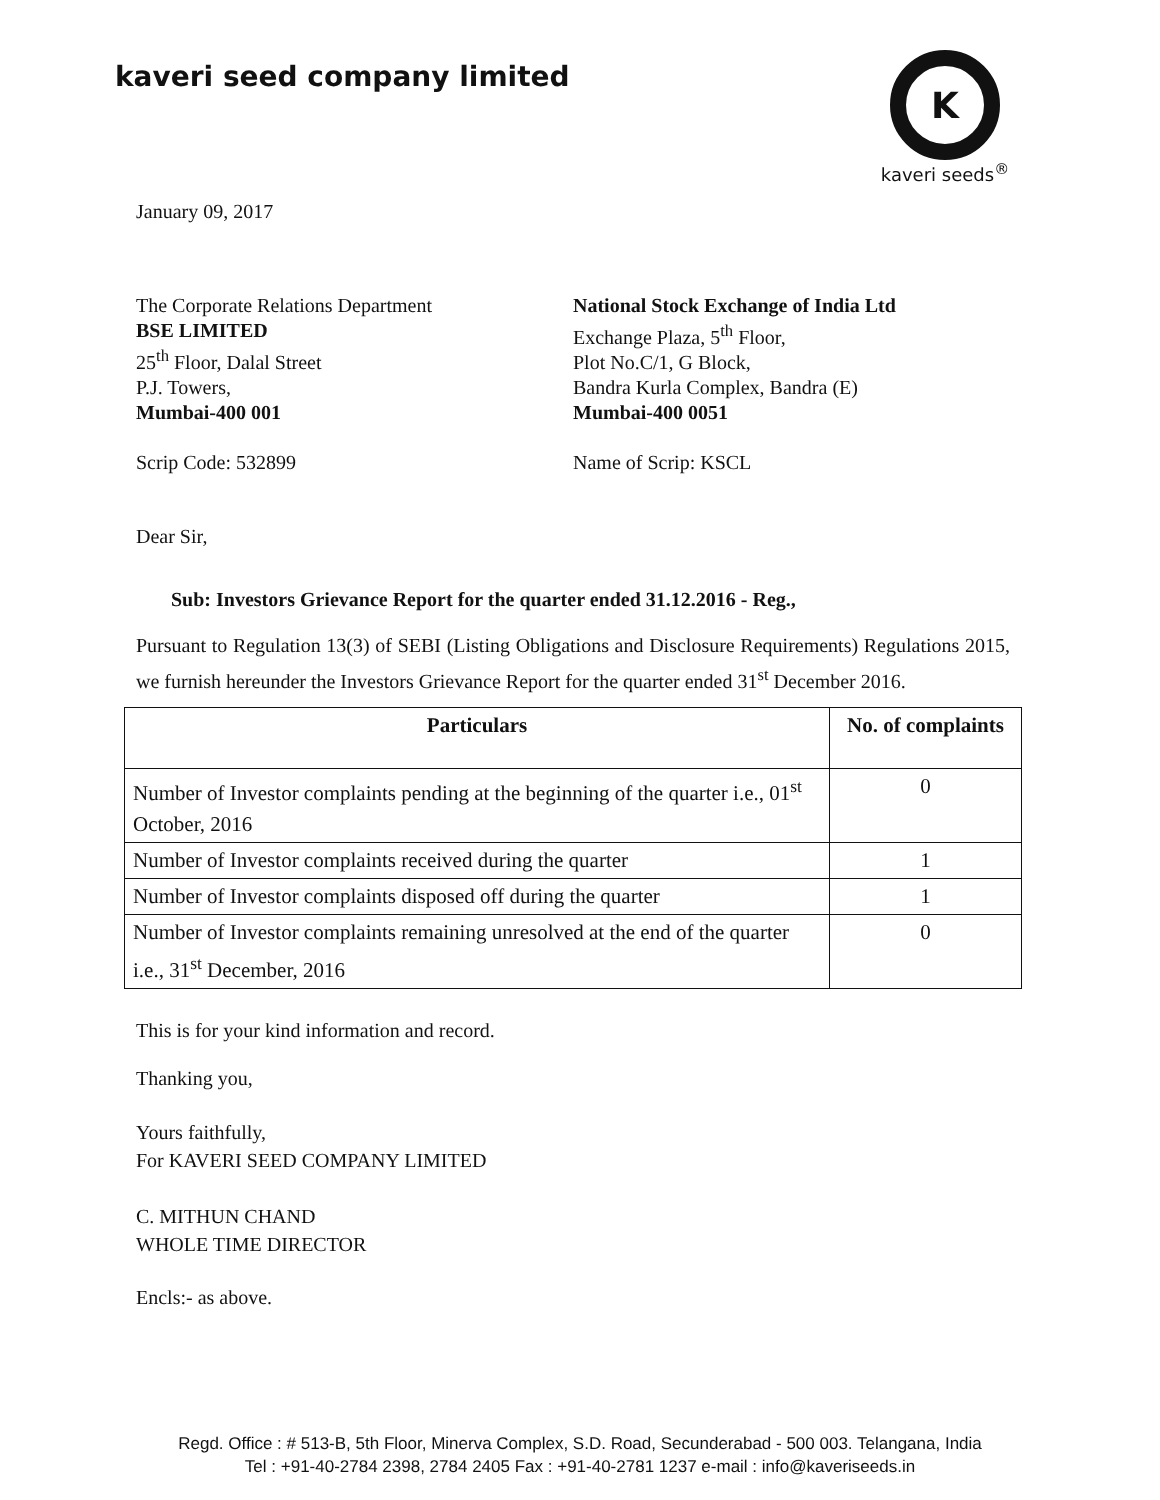kaveri seed company limited
K
kaveri seeds<sup>®</sup>
January 09, 2017
The Corporate Relations Department
BSE LIMITED
25<sup>th</sup> Floor, Dalal Street
P.J. Towers,
Mumbai-400 001
Scrip Code: 532899
National Stock Exchange of India Ltd
Exchange Plaza, 5<sup>th</sup> Floor,
Plot No.C/1, G Block,
Bandra Kurla Complex, Bandra (E)
Mumbai-400 0051
Name of Scrip: KSCL
Dear Sir,
Sub: Investors Grievance Report for the quarter ended 31.12.2016 - Reg.,
Pursuant to Regulation 13(3) of SEBI (Listing Obligations and Disclosure Requirements) Regulations 2015, we furnish hereunder the Investors Grievance Report for the quarter ended 31<sup>st</sup> December 2016.
| Particulars | No. of complaints |
| --- | --- |
| Number of Investor complaints pending at the beginning of the quarter i.e., 01<sup>st</sup> October, 2016 | 0 |
| Number of Investor complaints received during the quarter | 1 |
| Number of Investor complaints disposed off during the quarter | 1 |
| Number of Investor complaints remaining unresolved at the end of the quarter i.e., 31<sup>st</sup> December, 2016 | 0 |
This is for your kind information and record.
Thanking you,
Yours faithfully,
For KAVERI SEED COMPANY LIMITED
C. MITHUN CHAND
WHOLE TIME DIRECTOR
Encls:- as above.
Regd. Office : # 513-B, 5th Floor, Minerva Complex, S.D. Road, Secunderabad - 500 003. Telangana, India
Tel : +91-40-2784 2398, 2784 2405 Fax : +91-40-2781 1237 e-mail : info@kaveriseeds.in